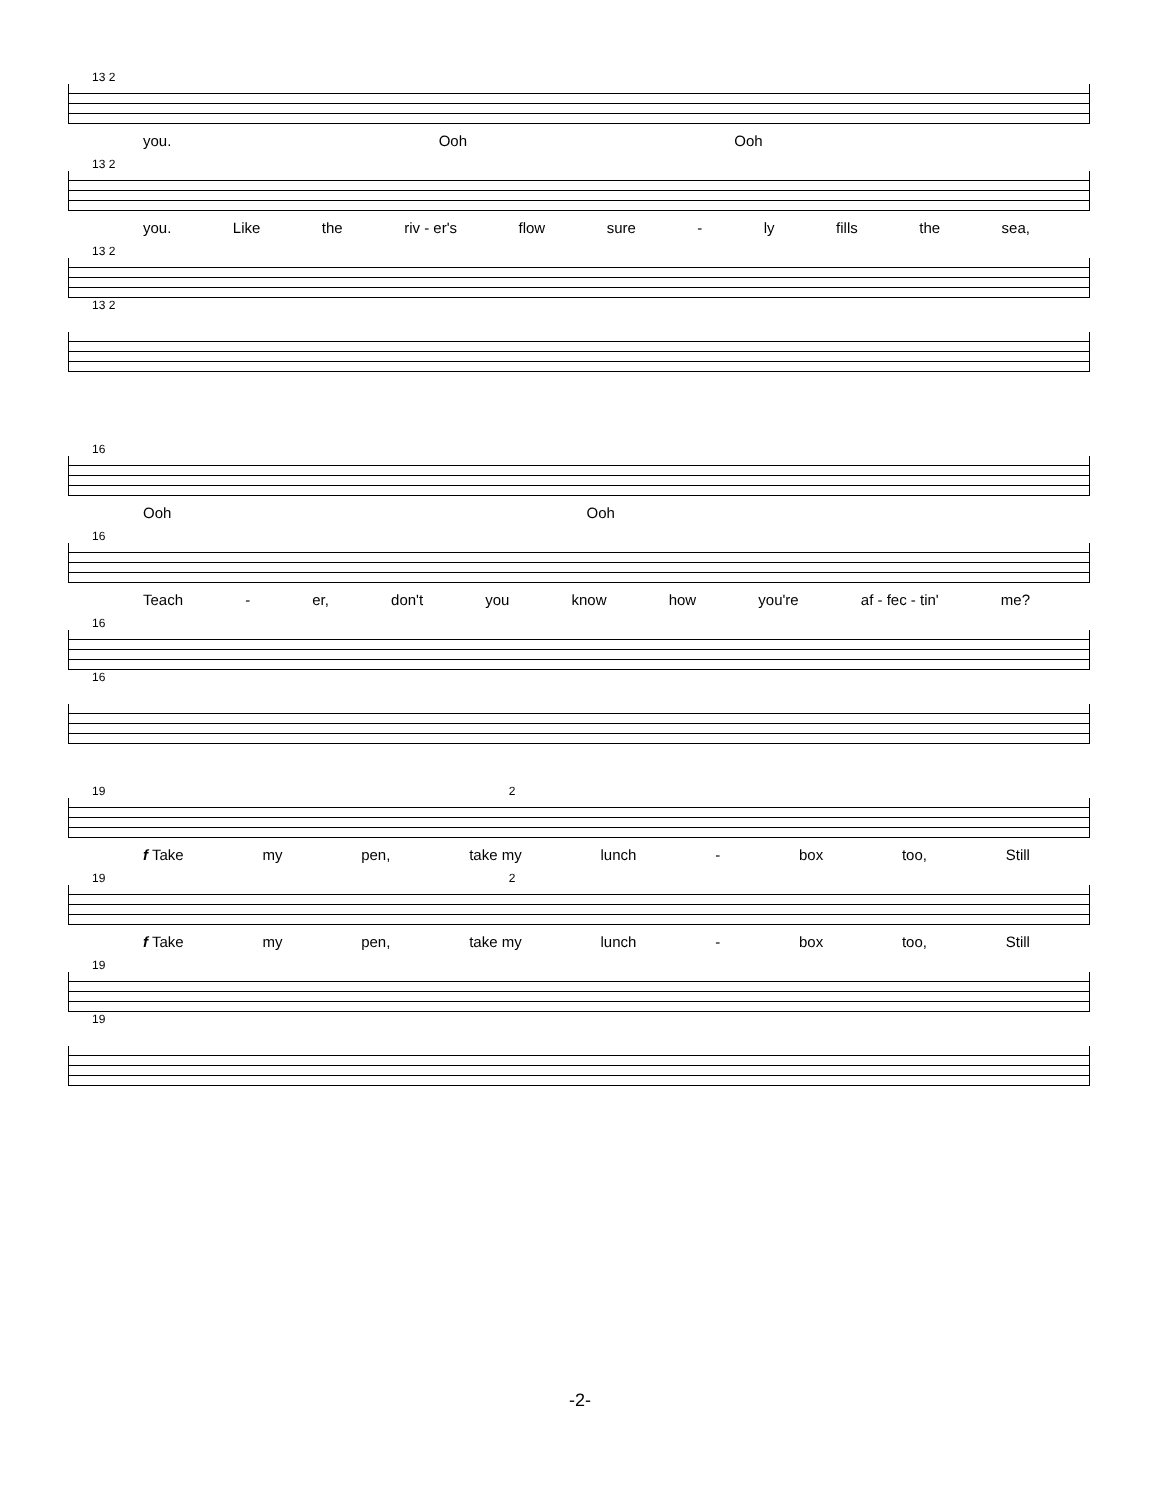13 2
you. Ooh Ooh
13 2
you. Like the riv - er's flow sure - ly fills the sea,
13 2
13 2
16
Ooh Ooh
16
Teach - er, don't you know how you're af - fec - tin' me?
16
16
19 2
f Take my pen, take my lunch - box too, Still
19 2
f Take my pen, take my lunch - box too, Still
19
19
-2-